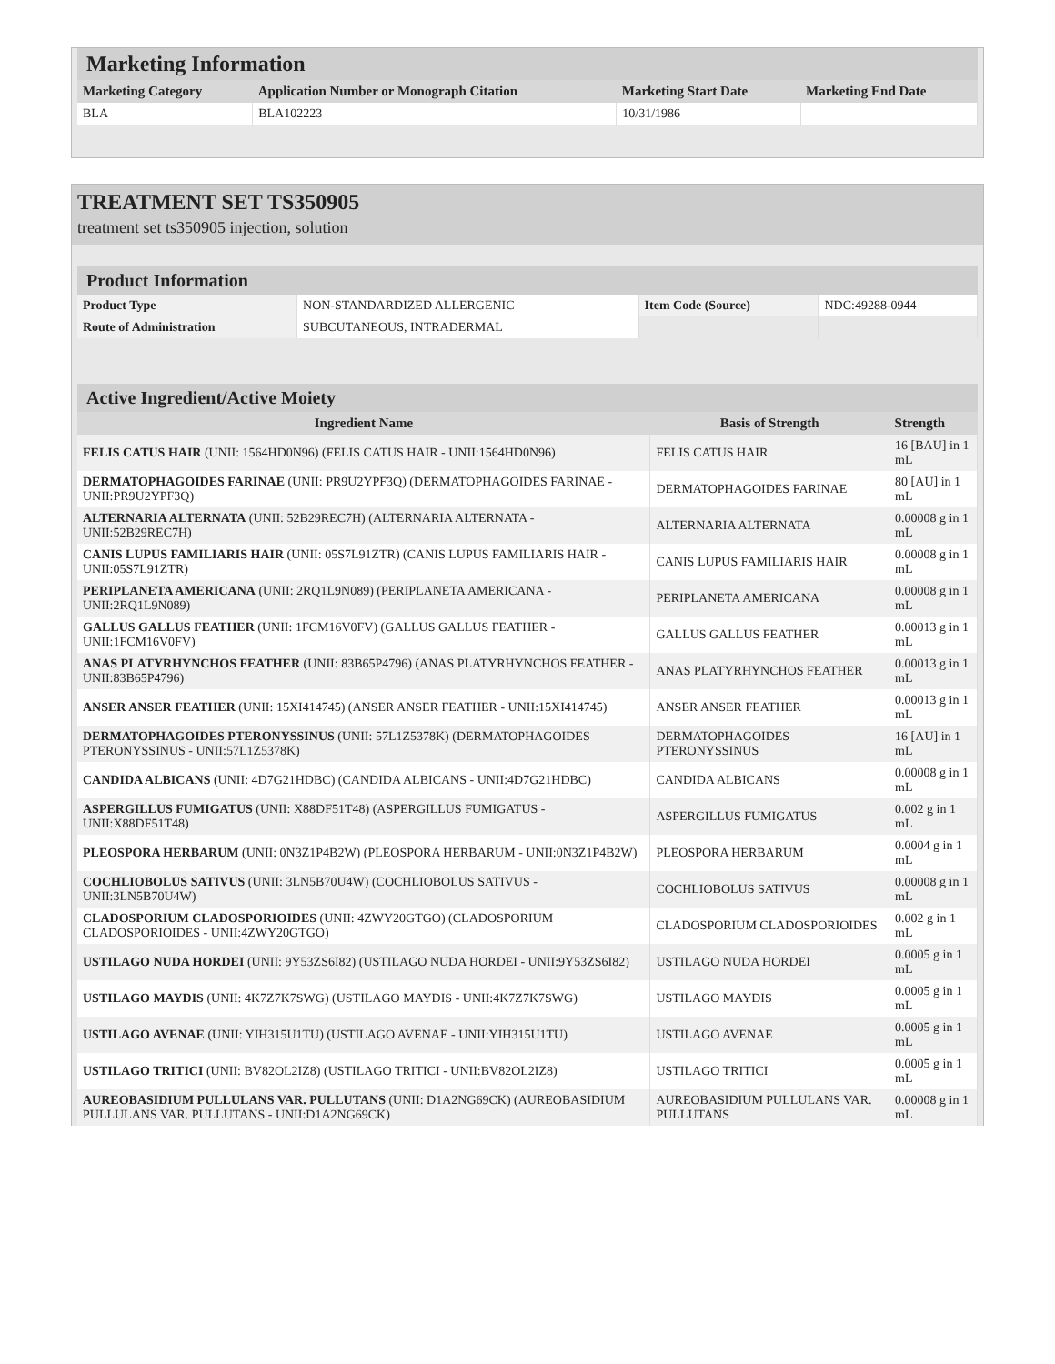Marketing Information
| Marketing Category | Application Number or Monograph Citation | Marketing Start Date | Marketing End Date |
| --- | --- | --- | --- |
| BLA | BLA102223 | 10/31/1986 | |
TREATMENT SET TS350905
treatment set ts350905 injection, solution
Product Information
| Product Type | NON-STANDARDIZED ALLERGENIC | Item Code (Source) | NDC:49288-0944 |
| Route of Administration | SUBCUTANEOUS, INTRADERMAL | | |
Active Ingredient/Active Moiety
| Ingredient Name | Basis of Strength | Strength |
| --- | --- | --- |
| FELIS CATUS HAIR (UNII: 1564HD0N96) (FELIS CATUS HAIR - UNII:1564HD0N96) | FELIS CATUS HAIR | 16 [BAU] in 1 mL |
| DERMATOPHAGOIDES FARINAE (UNII: PR9U2YPF3Q) (DERMATOPHAGOIDES FARINAE - UNII:PR9U2YPF3Q) | DERMATOPHAGOIDES FARINAE | 80 [AU] in 1 mL |
| ALTERNARIA ALTERNATA (UNII: 52B29REC7H) (ALTERNARIA ALTERNATA - UNII:52B29REC7H) | ALTERNARIA ALTERNATA | 0.00008 g in 1 mL |
| CANIS LUPUS FAMILIARIS HAIR (UNII: 05S7L91ZTR) (CANIS LUPUS FAMILIARIS HAIR - UNII:05S7L91ZTR) | CANIS LUPUS FAMILIARIS HAIR | 0.00008 g in 1 mL |
| PERIPLANETA AMERICANA (UNII: 2RQ1L9N089) (PERIPLANETA AMERICANA - UNII:2RQ1L9N089) | PERIPLANETA AMERICANA | 0.00008 g in 1 mL |
| GALLUS GALLUS FEATHER (UNII: 1FCM16V0FV) (GALLUS GALLUS FEATHER - UNII:1FCM16V0FV) | GALLUS GALLUS FEATHER | 0.00013 g in 1 mL |
| ANAS PLATYRHYNCHOS FEATHER (UNII: 83B65P4796) (ANAS PLATYRHYNCHOS FEATHER - UNII:83B65P4796) | ANAS PLATYRHYNCHOS FEATHER | 0.00013 g in 1 mL |
| ANSER ANSER FEATHER (UNII: 15XI414745) (ANSER ANSER FEATHER - UNII:15XI414745) | ANSER ANSER FEATHER | 0.00013 g in 1 mL |
| DERMATOPHAGOIDES PTERONYSSINUS (UNII: 57L1Z5378K) (DERMATOPHAGOIDES PTERONYSSINUS - UNII:57L1Z5378K) | DERMATOPHAGOIDES PTERONYSSINUS | 16 [AU] in 1 mL |
| CANDIDA ALBICANS (UNII: 4D7G21HDBC) (CANDIDA ALBICANS - UNII:4D7G21HDBC) | CANDIDA ALBICANS | 0.00008 g in 1 mL |
| ASPERGILLUS FUMIGATUS (UNII: X88DF51T48) (ASPERGILLUS FUMIGATUS - UNII:X88DF51T48) | ASPERGILLUS FUMIGATUS | 0.002 g in 1 mL |
| PLEOSPORA HERBARUM (UNII: 0N3Z1P4B2W) (PLEOSPORA HERBARUM - UNII:0N3Z1P4B2W) | PLEOSPORA HERBARUM | 0.0004 g in 1 mL |
| COCHLIOBOLUS SATIVUS (UNII: 3LN5B70U4W) (COCHLIOBOLUS SATIVUS - UNII:3LN5B70U4W) | COCHLIOBOLUS SATIVUS | 0.00008 g in 1 mL |
| CLADOSPORIUM CLADOSPORIOIDES (UNII: 4ZWY20GTGO) (CLADOSPORIUM CLADOSPORIOIDES - UNII:4ZWY20GTGO) | CLADOSPORIUM CLADOSPORIOIDES | 0.002 g in 1 mL |
| USTILAGO NUDA HORDEI (UNII: 9Y53ZS6I82) (USTILAGO NUDA HORDEI - UNII:9Y53ZS6I82) | USTILAGO NUDA HORDEI | 0.0005 g in 1 mL |
| USTILAGO MAYDIS (UNII: 4K7Z7K7SWG) (USTILAGO MAYDIS - UNII:4K7Z7K7SWG) | USTILAGO MAYDIS | 0.0005 g in 1 mL |
| USTILAGO AVENAE (UNII: YIH315U1TU) (USTILAGO AVENAE - UNII:YIH315U1TU) | USTILAGO AVENAE | 0.0005 g in 1 mL |
| USTILAGO TRITICI (UNII: BV82OL2IZ8) (USTILAGO TRITICI - UNII:BV82OL2IZ8) | USTILAGO TRITICI | 0.0005 g in 1 mL |
| AUREOBASIDIUM PULLULANS VAR. PULLUTANS (UNII: D1A2NG69CK) (AUREOBASIDIUM PULLULANS VAR. PULLUTANS - UNII:D1A2NG69CK) | AUREOBASIDIUM PULLULANS VAR. PULLUTANS | 0.00008 g in 1 mL |